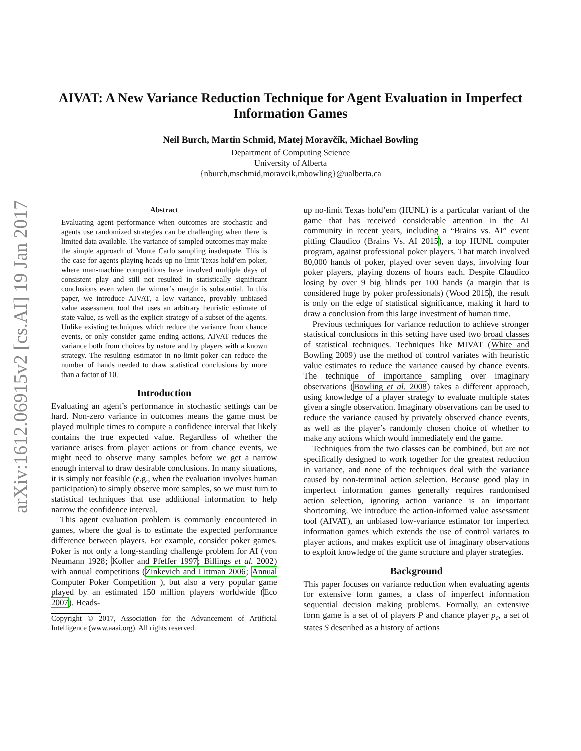arXiv:1612.06915v2 [cs.AI] 19 Jan 2017
AIVAT: A New Variance Reduction Technique for Agent Evaluation in Imperfect Information Games
Neil Burch, Martin Schmid, Matej Moravčík, Michael Bowling
Department of Computing Science
University of Alberta
{nburch,mschmid,moravcik,mbowling}@ualberta.ca
Abstract
Evaluating agent performance when outcomes are stochastic and agents use randomized strategies can be challenging when there is limited data available. The variance of sampled outcomes may make the simple approach of Monte Carlo sampling inadequate. This is the case for agents playing heads-up no-limit Texas hold’em poker, where man-machine competitions have involved multiple days of consistent play and still not resulted in statistically significant conclusions even when the winner’s margin is substantial. In this paper, we introduce AIVAT, a low variance, provably unbiased value assessment tool that uses an arbitrary heuristic estimate of state value, as well as the explicit strategy of a subset of the agents. Unlike existing techniques which reduce the variance from chance events, or only consider game ending actions, AIVAT reduces the variance both from choices by nature and by players with a known strategy. The resulting estimator in no-limit poker can reduce the number of hands needed to draw statistical conclusions by more than a factor of 10.
Introduction
Evaluating an agent’s performance in stochastic settings can be hard. Non-zero variance in outcomes means the game must be played multiple times to compute a confidence interval that likely contains the true expected value. Regardless of whether the variance arises from player actions or from chance events, we might need to observe many samples before we get a narrow enough interval to draw desirable conclusions. In many situations, it is simply not feasible (e.g., when the evaluation involves human participation) to simply observe more samples, so we must turn to statistical techniques that use additional information to help narrow the confidence interval.
This agent evaluation problem is commonly encountered in games, where the goal is to estimate the expected performance difference between players. For example, consider poker games. Poker is not only a long-standing challenge problem for AI (von Neumann 1928; Koller and Pfeffer 1997; Billings et al. 2002) with annual competitions (Zinkevich and Littman 2006; Annual Computer Poker Competition ), but also a very popular game played by an estimated 150 million players worldwide (Eco 2007). Heads-
Copyright © 2017, Association for the Advancement of Artificial Intelligence (www.aaai.org). All rights reserved.
up no-limit Texas hold’em (HUNL) is a particular variant of the game that has received considerable attention in the AI community in recent years, including a “Brains vs. AI” event pitting Claudico (Brains Vs. AI 2015), a top HUNL computer program, against professional poker players. That match involved 80,000 hands of poker, played over seven days, involving four poker players, playing dozens of hours each. Despite Claudico losing by over 9 big blinds per 100 hands (a margin that is considered huge by poker professionals) (Wood 2015), the result is only on the edge of statistical significance, making it hard to draw a conclusion from this large investment of human time.
Previous techniques for variance reduction to achieve stronger statistical conclusions in this setting have used two broad classes of statistical techniques. Techniques like MIVAT (White and Bowling 2009) use the method of control variates with heuristic value estimates to reduce the variance caused by chance events. The technique of importance sampling over imaginary observations (Bowling et al. 2008) takes a different approach, using knowledge of a player strategy to evaluate multiple states given a single observation. Imaginary observations can be used to reduce the variance caused by privately observed chance events, as well as the player’s randomly chosen choice of whether to make any actions which would immediately end the game.
Techniques from the two classes can be combined, but are not specifically designed to work together for the greatest reduction in variance, and none of the techniques deal with the variance caused by non-terminal action selection. Because good play in imperfect information games generally requires randomised action selection, ignoring action variance is an important shortcoming. We introduce the action-informed value assessment tool (AIVAT), an unbiased low-variance estimator for imperfect information games which extends the use of control variates to player actions, and makes explicit use of imaginary observations to exploit knowledge of the game structure and player strategies.
Background
This paper focuses on variance reduction when evaluating agents for extensive form games, a class of imperfect information sequential decision making problems. Formally, an extensive form game is a set of of players P and chance player p<sub>c</sub>, a set of states S described as a history of actions